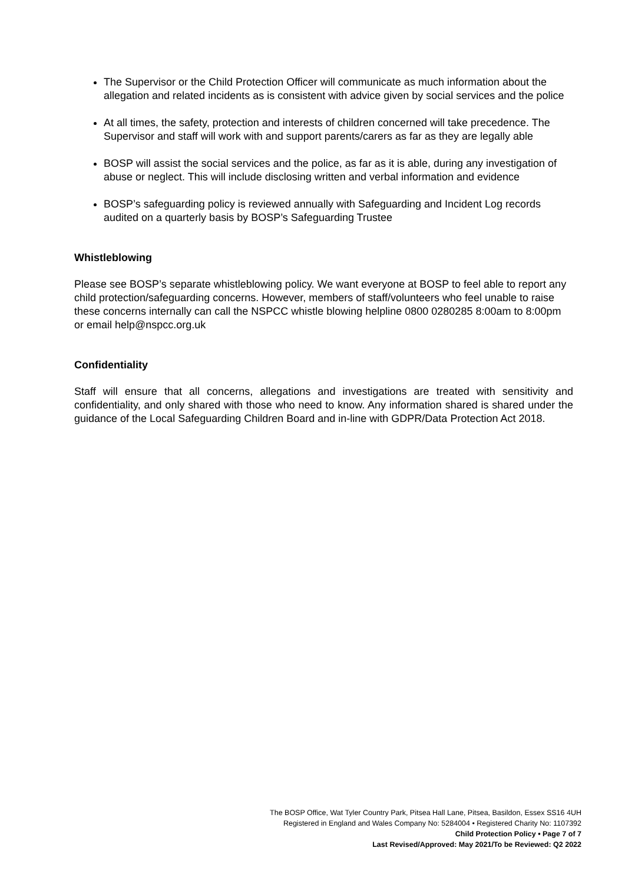The Supervisor or the Child Protection Officer will communicate as much information about the allegation and related incidents as is consistent with advice given by social services and the police
At all times, the safety, protection and interests of children concerned will take precedence. The Supervisor and staff will work with and support parents/carers as far as they are legally able
BOSP will assist the social services and the police, as far as it is able, during any investigation of abuse or neglect. This will include disclosing written and verbal information and evidence
BOSP’s safeguarding policy is reviewed annually with Safeguarding and Incident Log records audited on a quarterly basis by BOSP’s Safeguarding Trustee
Whistleblowing
Please see BOSP’s separate whistleblowing policy. We want everyone at BOSP to feel able to report any child protection/safeguarding concerns. However, members of staff/volunteers who feel unable to raise these concerns internally can call the NSPCC whistle blowing helpline 0800 0280285 8:00am to 8:00pm or email help@nspcc.org.uk
Confidentiality
Staff will ensure that all concerns, allegations and investigations are treated with sensitivity and confidentiality, and only shared with those who need to know. Any information shared is shared under the guidance of the Local Safeguarding Children Board and in-line with GDPR/Data Protection Act 2018.
The BOSP Office, Wat Tyler Country Park, Pitsea Hall Lane, Pitsea, Basildon, Essex SS16 4UH
Registered in England and Wales Company No: 5284004 • Registered Charity No: 1107392
Child Protection Policy • Page 7 of 7
Last Revised/Approved: May 2021/To be Reviewed: Q2 2022